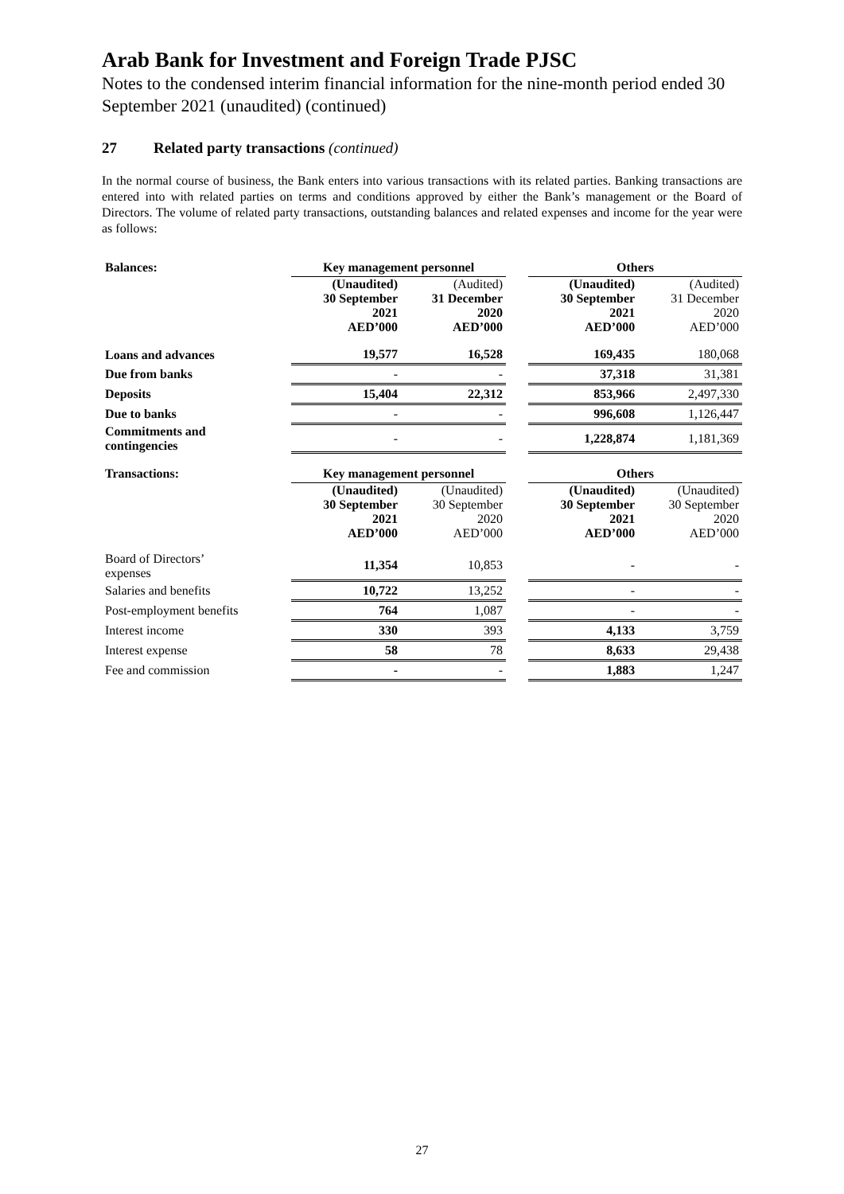Arab Bank for Investment and Foreign Trade PJSC
Notes to the condensed interim financial information for the nine-month period ended 30 September 2021 (unaudited) (continued)
27 Related party transactions (continued)
In the normal course of business, the Bank enters into various transactions with its related parties. Banking transactions are entered into with related parties on terms and conditions approved by either the Bank’s management or the Board of Directors. The volume of related party transactions, outstanding balances and related expenses and income for the year were as follows:
| Balances: | Key management personnel | | | Others | |
| | (Unaudited) 30 September 2021 AED’000 | (Audited) 31 December 2020 AED’000 | | (Unaudited) 30 September 2021 AED’000 | (Audited) 31 December 2020 AED’000 |
| Loans and advances | 19,577 | 16,528 | | 169,435 | 180,068 |
| Due from banks | - | - | | 37,318 | 31,381 |
| Deposits | 15,404 | 22,312 | | 853,966 | 2,497,330 |
| Due to banks | - | - | | 996,608 | 1,126,447 |
| Commitments and contingencies | - | - | | 1,228,874 | 1,181,369 |
| Transactions: | Key management personnel | | | Others | |
| | (Unaudited) 30 September 2021 AED’000 | (Unaudited) 30 September 2020 AED’000 | | (Unaudited) 30 September 2021 AED’000 | (Unaudited) 30 September 2020 AED’000 |
| Board of Directors’ expenses | 11,354 | 10,853 | | - | - |
| Salaries and benefits | 10,722 | 13,252 | | - | - |
| Post-employment benefits | 764 | 1,087 | | - | - |
| Interest income | 330 | 393 | | 4,133 | 3,759 |
| Interest expense | 58 | 78 | | 8,633 | 29,438 |
| Fee and commission | - | - | | 1,883 | 1,247 |
27